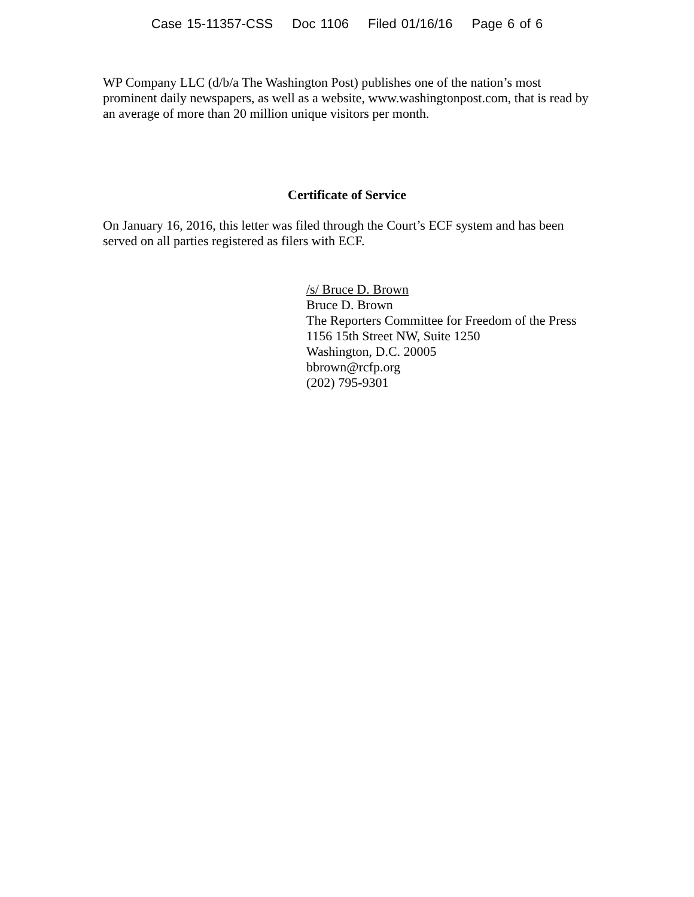Case 15-11357-CSS Doc 1106 Filed 01/16/16 Page 6 of 6
WP Company LLC (d/b/a The Washington Post) publishes one of the nation’s most prominent daily newspapers, as well as a website, www.washingtonpost.com, that is read by an average of more than 20 million unique visitors per month.
Certificate of Service
On January 16, 2016, this letter was filed through the Court’s ECF system and has been served on all parties registered as filers with ECF.
/s/ Bruce D. Brown
Bruce D. Brown
The Reporters Committee for Freedom of the Press
1156 15th Street NW, Suite 1250
Washington, D.C. 20005
bbrown@rcfp.org
(202) 795-9301